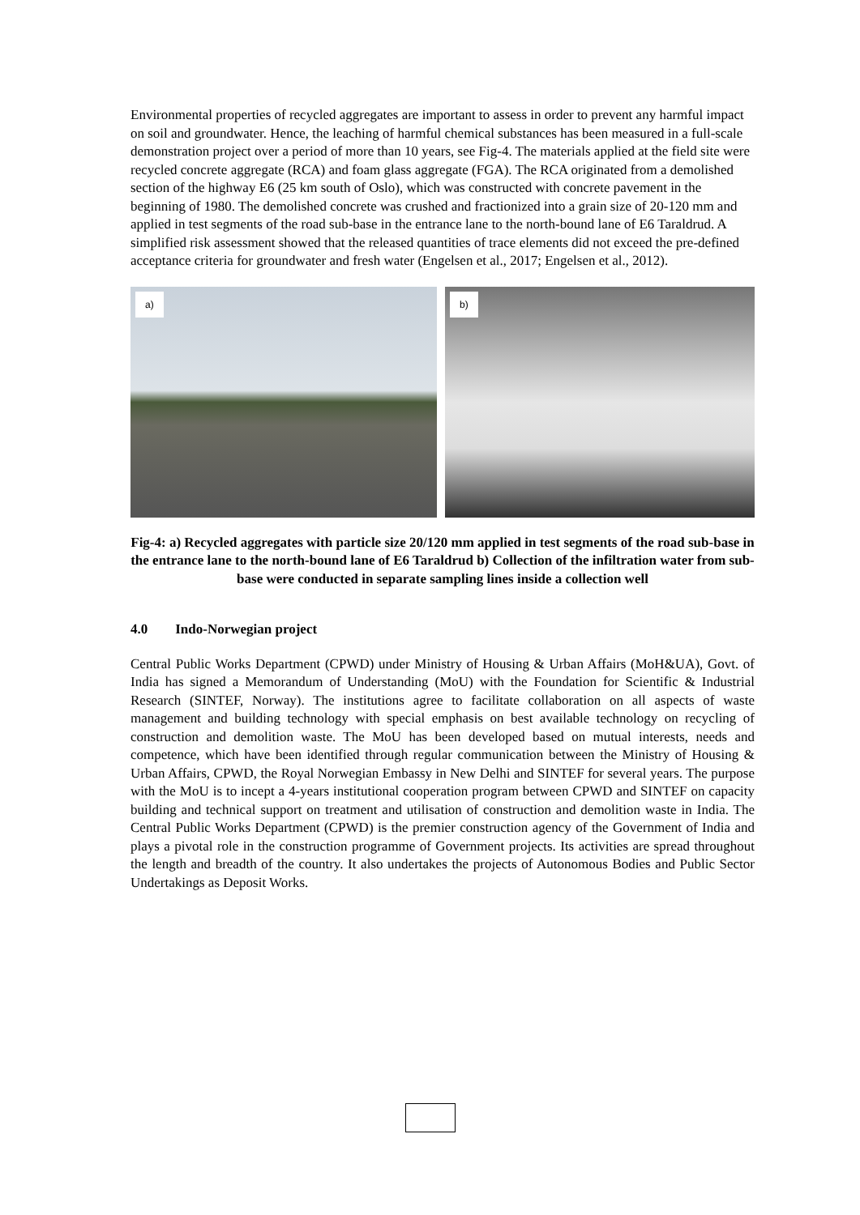Environmental properties of recycled aggregates are important to assess in order to prevent any harmful impact on soil and groundwater. Hence, the leaching of harmful chemical substances has been measured in a full-scale demonstration project over a period of more than 10 years, see Fig-4. The materials applied at the field site were recycled concrete aggregate (RCA) and foam glass aggregate (FGA). The RCA originated from a demolished section of the highway E6 (25 km south of Oslo), which was constructed with concrete pavement in the beginning of 1980. The demolished concrete was crushed and fractionized into a grain size of 20-120 mm and applied in test segments of the road sub-base in the entrance lane to the north-bound lane of E6 Taraldrud. A simplified risk assessment showed that the released quantities of trace elements did not exceed the pre-defined acceptance criteria for groundwater and fresh water (Engelsen et al., 2017; Engelsen et al., 2012).
a)
b)
Fig-4: a) Recycled aggregates with particle size 20/120 mm applied in test segments of the road sub-base in the entrance lane to the north-bound lane of E6 Taraldrud b) Collection of the infiltration water from sub-base were conducted in separate sampling lines inside a collection well
4.0 Indo-Norwegian project
Central Public Works Department (CPWD) under Ministry of Housing & Urban Affairs (MoH&UA), Govt. of India has signed a Memorandum of Understanding (MoU) with the Foundation for Scientific & Industrial Research (SINTEF, Norway). The institutions agree to facilitate collaboration on all aspects of waste management and building technology with special emphasis on best available technology on recycling of construction and demolition waste. The MoU has been developed based on mutual interests, needs and competence, which have been identified through regular communication between the Ministry of Housing & Urban Affairs, CPWD, the Royal Norwegian Embassy in New Delhi and SINTEF for several years. The purpose with the MoU is to incept a 4-years institutional cooperation program between CPWD and SINTEF on capacity building and technical support on treatment and utilisation of construction and demolition waste in India. The Central Public Works Department (CPWD) is the premier construction agency of the Government of India and plays a pivotal role in the construction programme of Government projects. Its activities are spread throughout the length and breadth of the country. It also undertakes the projects of Autonomous Bodies and Public Sector Undertakings as Deposit Works.